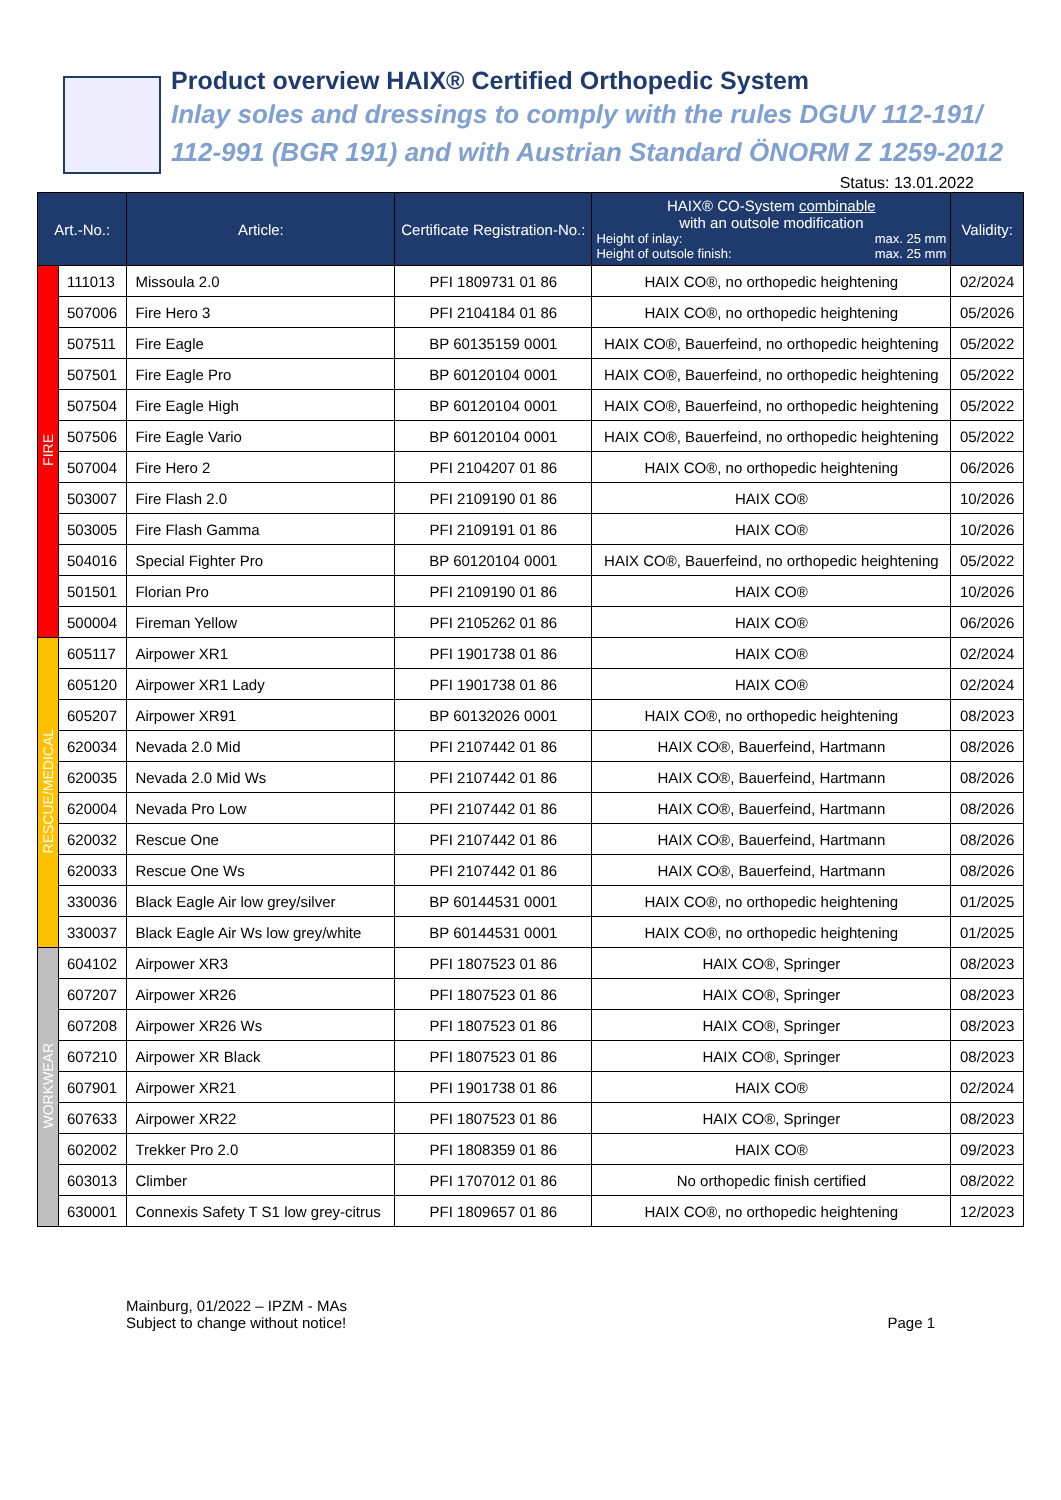Product overview HAIX® Certified Orthopedic System
Inlay soles and dressings to comply with the rules DGUV 112-191/
112-991 (BGR 191) and with Austrian Standard ÖNORM Z 1259-2012
Status: 13.01.2022
| Art.-No.: | | Article: | Certificate Registration-No.: | HAIX® CO-System combinable with an outsole modification Height of inlay: max. 25 mm Height of outsole finish: max. 25 mm | Validity: |
| --- | --- | --- | --- | --- | --- |
| FIRE | 111013 | Missoula 2.0 | PFI 1809731 01 86 | HAIX CO®, no orthopedic heightening | 02/2024 |
| | 507006 | Fire Hero 3 | PFI 2104184 01 86 | HAIX CO®, no orthopedic heightening | 05/2026 |
| | 507511 | Fire Eagle | BP 60135159 0001 | HAIX CO®, Bauerfeind, no orthopedic heightening | 05/2022 |
| | 507501 | Fire Eagle Pro | BP 60120104 0001 | HAIX CO®, Bauerfeind, no orthopedic heightening | 05/2022 |
| | 507504 | Fire Eagle High | BP 60120104 0001 | HAIX CO®, Bauerfeind, no orthopedic heightening | 05/2022 |
| | 507506 | Fire Eagle Vario | BP 60120104 0001 | HAIX CO®, Bauerfeind, no orthopedic heightening | 05/2022 |
| | 507004 | Fire Hero 2 | PFI 2104207 01 86 | HAIX CO®, no orthopedic heightening | 06/2026 |
| | 503007 | Fire Flash 2.0 | PFI 2109190 01 86 | HAIX CO® | 10/2026 |
| | 503005 | Fire Flash Gamma | PFI 2109191 01 86 | HAIX CO® | 10/2026 |
| | 504016 | Special Fighter Pro | BP 60120104 0001 | HAIX CO®, Bauerfeind, no orthopedic heightening | 05/2022 |
| | 501501 | Florian Pro | PFI 2109190 01 86 | HAIX CO® | 10/2026 |
| | 500004 | Fireman Yellow | PFI 2105262 01 86 | HAIX CO® | 06/2026 |
| RESCUE/MEDICAL | 605117 | Airpower XR1 | PFI 1901738 01 86 | HAIX CO® | 02/2024 |
| | 605120 | Airpower XR1 Lady | PFI 1901738 01 86 | HAIX CO® | 02/2024 |
| | 605207 | Airpower XR91 | BP 60132026 0001 | HAIX CO®, no orthopedic heightening | 08/2023 |
| | 620034 | Nevada 2.0 Mid | PFI 2107442 01 86 | HAIX CO®, Bauerfeind, Hartmann | 08/2026 |
| | 620035 | Nevada 2.0 Mid Ws | PFI 2107442 01 86 | HAIX CO®, Bauerfeind, Hartmann | 08/2026 |
| | 620004 | Nevada Pro Low | PFI 2107442 01 86 | HAIX CO®, Bauerfeind, Hartmann | 08/2026 |
| | 620032 | Rescue One | PFI 2107442 01 86 | HAIX CO®, Bauerfeind, Hartmann | 08/2026 |
| | 620033 | Rescue One Ws | PFI 2107442 01 86 | HAIX CO®, Bauerfeind, Hartmann | 08/2026 |
| | 330036 | Black Eagle Air low grey/silver | BP 60144531 0001 | HAIX CO®, no orthopedic heightening | 01/2025 |
| | 330037 | Black Eagle Air Ws low grey/white | BP 60144531 0001 | HAIX CO®, no orthopedic heightening | 01/2025 |
| WORKWEAR | 604102 | Airpower XR3 | PFI 1807523 01 86 | HAIX CO®, Springer | 08/2023 |
| | 607207 | Airpower XR26 | PFI 1807523 01 86 | HAIX CO®, Springer | 08/2023 |
| | 607208 | Airpower XR26 Ws | PFI 1807523 01 86 | HAIX CO®, Springer | 08/2023 |
| | 607210 | Airpower XR Black | PFI 1807523 01 86 | HAIX CO®, Springer | 08/2023 |
| | 607901 | Airpower XR21 | PFI 1901738 01 86 | HAIX CO® | 02/2024 |
| | 607633 | Airpower XR22 | PFI 1807523 01 86 | HAIX CO®, Springer | 08/2023 |
| | 602002 | Trekker Pro 2.0 | PFI 1808359 01 86 | HAIX CO® | 09/2023 |
| | 603013 | Climber | PFI 1707012 01 86 | No orthopedic finish certified | 08/2022 |
| | 630001 | Connexis Safety T S1 low grey-citrus | PFI 1809657 01 86 | HAIX CO®, no orthopedic heightening | 12/2023 |
Mainburg, 01/2022 – IPZM - MAs
Subject to change without notice!
Page 1